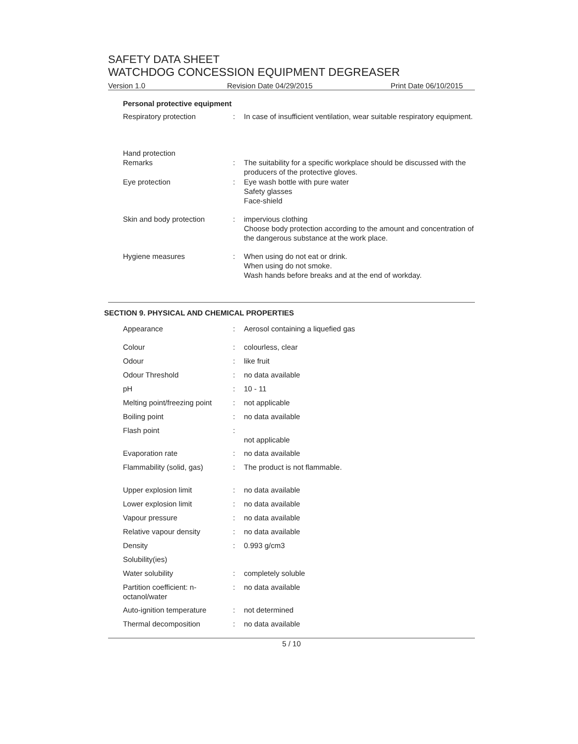SAFETY DATA SHEET
WATCHDOG CONCESSION EQUIPMENT DEGREASER
Version 1.0 Revision Date 04/29/2015 Print Date 06/10/2015
Personal protective equipment
| Respiratory protection | : | In case of insufficient ventilation, wear suitable respiratory equipment. |
| Hand protection Remarks | : | The suitability for a specific workplace should be discussed with the producers of the protective gloves. |
| Eye protection | : | Eye wash bottle with pure water Safety glasses Face-shield |
| Skin and body protection | : | impervious clothing Choose body protection according to the amount and concentration of the dangerous substance at the work place. |
| Hygiene measures | : | When using do not eat or drink. When using do not smoke. Wash hands before breaks and at the end of workday. |
SECTION 9. PHYSICAL AND CHEMICAL PROPERTIES
| Appearance | : | Aerosol containing a liquefied gas |
| Colour | : | colourless, clear |
| Odour | : | like fruit |
| Odour Threshold | : | no data available |
| pH | : | 10 - 11 |
| Melting point/freezing point | : | not applicable |
| Boiling point | : | no data available |
| Flash point | : | not applicable |
| Evaporation rate | : | no data available |
| Flammability (solid, gas) | : | The product is not flammable. |
| Upper explosion limit | : | no data available |
| Lower explosion limit | : | no data available |
| Vapour pressure | : | no data available |
| Relative vapour density | : | no data available |
| Density | : | 0.993 g/cm3 |
| Solubility(ies) | | |
| Water solubility | : | completely soluble |
| Partition coefficient: n-octanol/water | : | no data available |
| Auto-ignition temperature | : | not determined |
| Thermal decomposition | : | no data available |
5 / 10